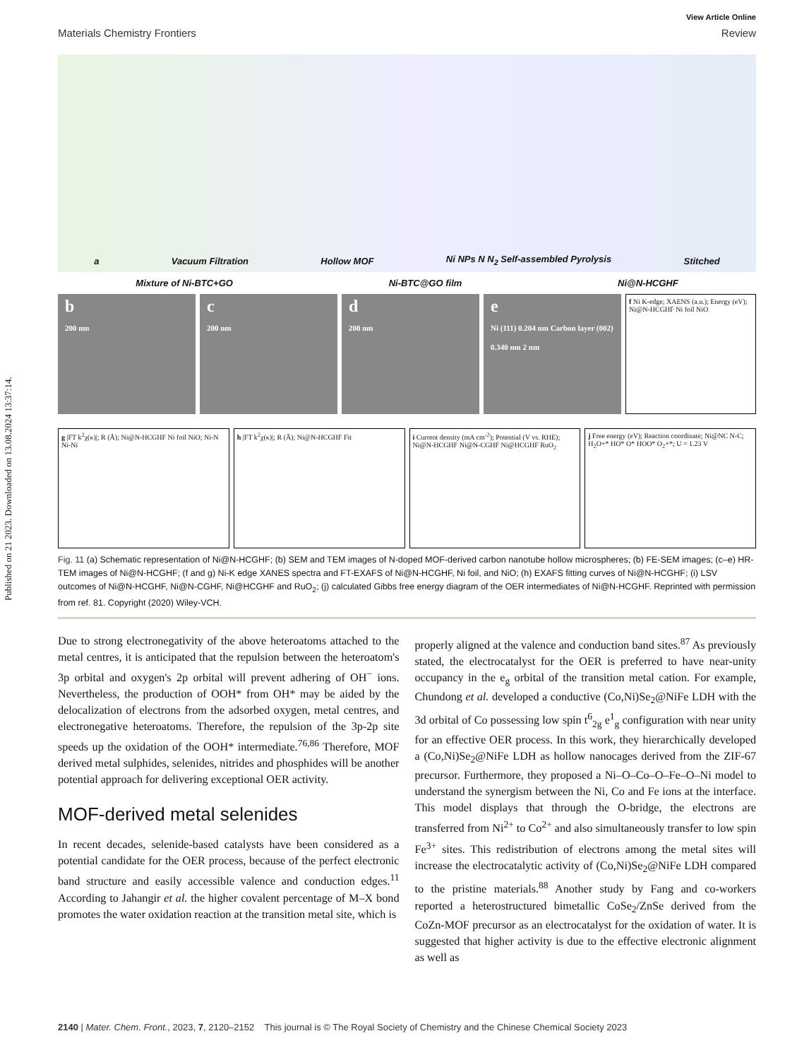Published on 21 2023. Downloaded on 13.08.2024 13:37:14.
View Article Online
Materials Chemistry Frontiers Review
a Vacuum Filtration Hollow MOF Ni NPs N N<sub>2</sub> Self-assembled Pyrolysis Stitched
Mixture of Ni-BTC+GO Ni-BTC@GO film Ni@N-HCGHF
b
200 nm
c
200 nm
d
200 nm
e
Ni (111) 0.204 nm Carbon layer (002) 0.340 nm 2 nm
f Ni K-edge; XAENS (a.u.); Energy (eV); Ni@N-HCGHF Ni foil NiO
g |FT k<sup>2</sup>χ(κ)|; R (Å); Ni@N-HCGHF Ni foil NiO; Ni-N Ni-Ni
h |FT k<sup>2</sup>χ(κ)|; R (Å); Ni@N-HCGHF Fit
i Current density (mA cm<sup>-2</sup>); Potential (V vs. RHE); Ni@N-HCGHF Ni@N-CGHF Ni@HCGHF RuO<sub>2</sub>
j Free energy (eV); Reaction coordinate; Ni@NC N-C; H<sub>2</sub>O+* HO* O* HOO* O<sub>2</sub>+*; U = 1.23 V
Fig. 11 (a) Schematic representation of Ni@N-HCGHF; (b) SEM and TEM images of N-doped MOF-derived carbon nanotube hollow microspheres; (b) FE-SEM images; (c–e) HR-TEM images of Ni@N-HCGHF; (f and g) Ni-K edge XANES spectra and FT-EXAFS of Ni@N-HCGHF, Ni foil, and NiO; (h) EXAFS fitting curves of Ni@N-HCGHF; (i) LSV outcomes of Ni@N-HCGHF, Ni@N-CGHF, Ni@HCGHF and RuO<sub>2</sub>; (j) calculated Gibbs free energy diagram of the OER intermediates of Ni@N-HCGHF. Reprinted with permission from ref. 81. Copyright (2020) Wiley-VCH.
Due to strong electronegativity of the above heteroatoms attached to the metal centres, it is anticipated that the repulsion between the heteroatom's 3p orbital and oxygen's 2p orbital will prevent adhering of OH<sup>−</sup> ions. Nevertheless, the production of OOH* from OH* may be aided by the delocalization of electrons from the adsorbed oxygen, metal centres, and electronegative heteroatoms. Therefore, the repulsion of the 3p-2p site speeds up the oxidation of the OOH* intermediate.<sup>76,86</sup> Therefore, MOF derived metal sulphides, selenides, nitrides and phosphides will be another potential approach for delivering exceptional OER activity.
MOF-derived metal selenides
In recent decades, selenide-based catalysts have been considered as a potential candidate for the OER process, because of the perfect electronic band structure and easily accessible valence and conduction edges.<sup>11</sup> According to Jahangir et al. the higher covalent percentage of M–X bond promotes the water oxidation reaction at the transition metal site, which is
properly aligned at the valence and conduction band sites.<sup>87</sup> As previously stated, the electrocatalyst for the OER is preferred to have near-unity occupancy in the e<sub>g</sub> orbital of the transition metal cation. For example, Chundong et al. developed a conductive (Co,Ni)Se<sub>2</sub>@NiFe LDH with the 3d orbital of Co possessing low spin t<sup>6</sup><sub>2g</sub> e<sup>1</sup><sub>g</sub> configuration with near unity for an effective OER process. In this work, they hierarchically developed a (Co,Ni)Se<sub>2</sub>@NiFe LDH as hollow nanocages derived from the ZIF-67 precursor. Furthermore, they proposed a Ni–O–Co–O–Fe–O–Ni model to understand the synergism between the Ni, Co and Fe ions at the interface. This model displays that through the O-bridge, the electrons are transferred from Ni<sup>2+</sup> to Co<sup>2+</sup> and also simultaneously transfer to low spin Fe<sup>3+</sup> sites. This redistribution of electrons among the metal sites will increase the electrocatalytic activity of (Co,Ni)Se<sub>2</sub>@NiFe LDH compared to the pristine materials.<sup>88</sup> Another study by Fang and co-workers reported a heterostructured bimetallic CoSe<sub>2</sub>/ZnSe derived from the CoZn-MOF precursor as an electrocatalyst for the oxidation of water. It is suggested that higher activity is due to the effective electronic alignment as well as
2140 | Mater. Chem. Front., 2023, 7, 2120–2152 This journal is © The Royal Society of Chemistry and the Chinese Chemical Society 2023